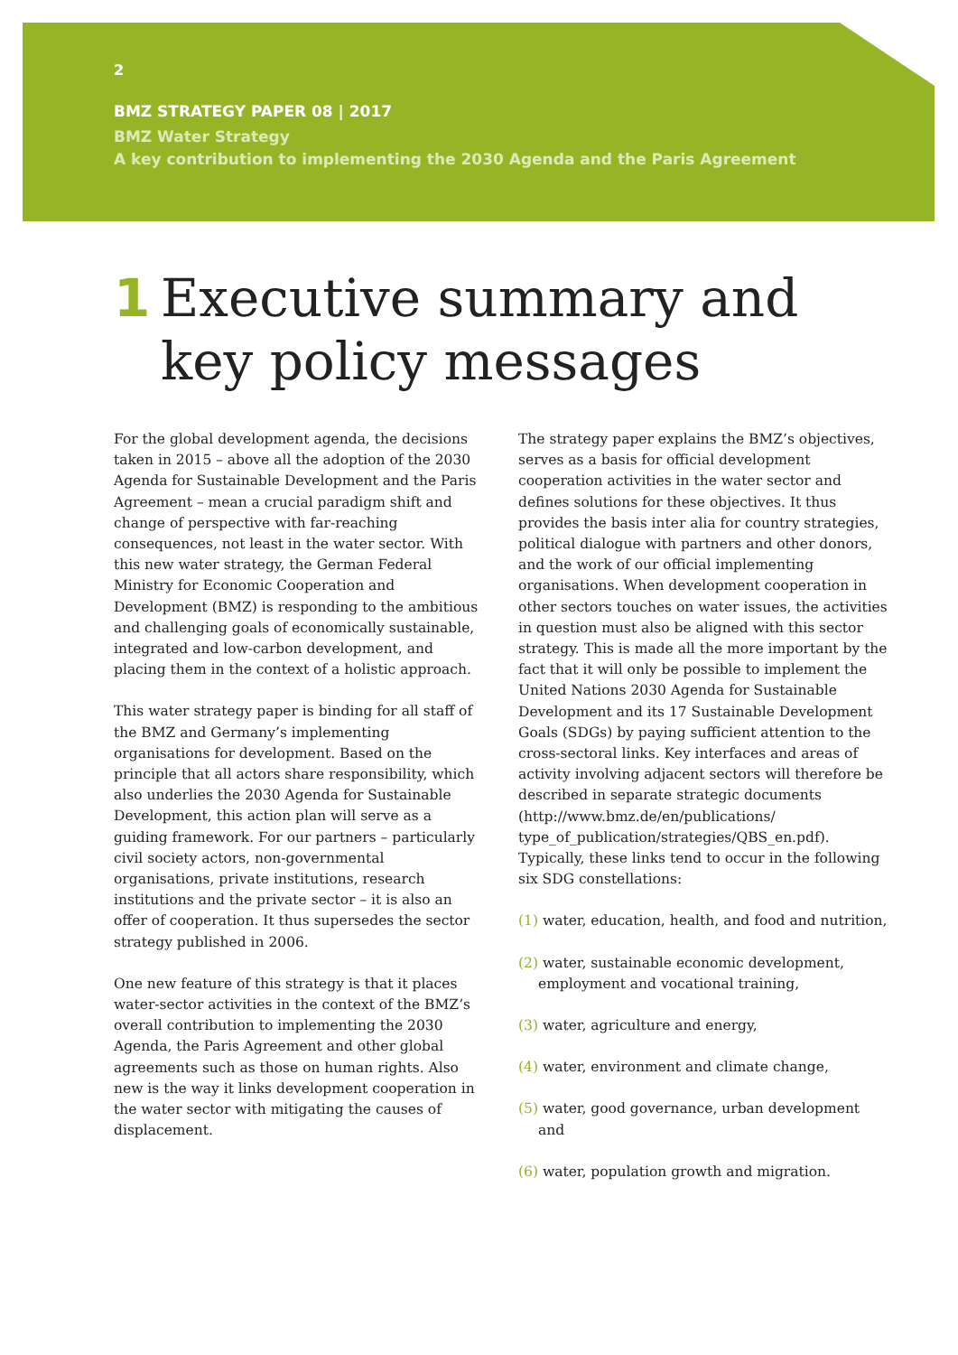2
BMZ STRATEGY PAPER 08 | 2017
BMZ Water Strategy
A key contribution to implementing the 2030 Agenda and the Paris Agreement
1 Executive summary and
key policy messages
For the global development agenda, the decisions taken in 2015 – above all the adoption of the 2030 Agenda for Sustainable Development and the Paris Agreement – mean a crucial paradigm shift and change of perspective with far-reaching consequences, not least in the water sector. With this new water strategy, the German Federal Ministry for Economic Cooperation and Development (BMZ) is responding to the ambitious and challenging goals of economically sustainable, integrated and low-carbon development, and placing them in the context of a holistic approach.
This water strategy paper is binding for all staff of the BMZ and Germany’s implementing organisations for development. Based on the principle that all actors share responsibility, which also underlies the 2030 Agenda for Sustainable Development, this action plan will serve as a guiding framework. For our partners – particularly civil society actors, non-governmental organisations, private institutions, research institutions and the private sector – it is also an offer of cooperation. It thus supersedes the sector strategy published in 2006.
One new feature of this strategy is that it places water-sector activities in the context of the BMZ’s overall contribution to implementing the 2030 Agenda, the Paris Agreement and other global agreements such as those on human rights. Also new is the way it links development cooperation in the water sector with mitigating the causes of displacement.
The strategy paper explains the BMZ’s objectives, serves as a basis for official development cooperation activities in the water sector and defines solutions for these objectives. It thus provides the basis inter alia for country strategies, political dialogue with partners and other donors, and the work of our official implementing organisations. When development cooperation in other sectors touches on water issues, the activities in question must also be aligned with this sector strategy. This is made all the more important by the fact that it will only be possible to implement the United Nations 2030 Agenda for Sustainable Development and its 17 Sustainable Development Goals (SDGs) by paying sufficient attention to the cross-sectoral links. Key interfaces and areas of activity involving adjacent sectors will therefore be described in separate strategic documents (http://www.bmz.de/en/publications/ type_of_publication/strategies/QBS_en.pdf). Typically, these links tend to occur in the following six SDG constellations:
(1) water, education, health, and food and nutrition,
(2) water, sustainable economic development, employment and vocational training,
(3) water, agriculture and energy,
(4) water, environment and climate change,
(5) water, good governance, urban development and
(6) water, population growth and migration.